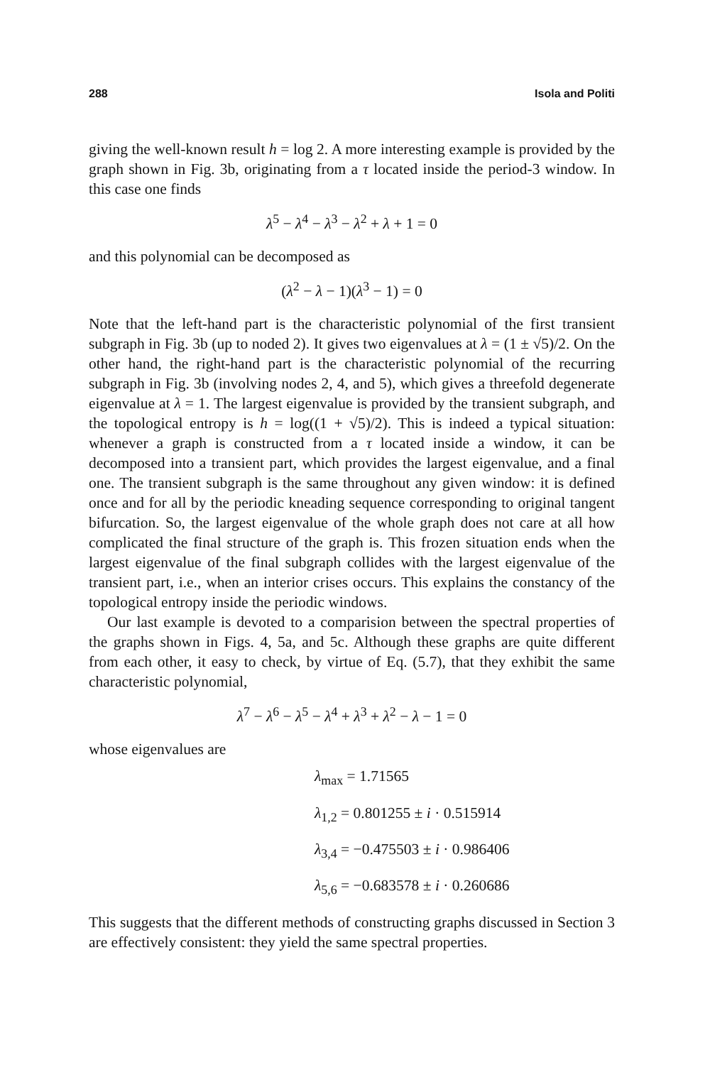288 Isola and Politi
giving the well-known result h = log 2. A more interesting example is provided by the graph shown in Fig. 3b, originating from a τ located inside the period-3 window. In this case one finds
λ<sup>5</sup> − λ<sup>4</sup> − λ<sup>3</sup> − λ<sup>2</sup> + λ + 1 = 0
and this polynomial can be decomposed as
(λ<sup>2</sup> − λ − 1)(λ<sup>3</sup> − 1) = 0
Note that the left-hand part is the characteristic polynomial of the first transient subgraph in Fig. 3b (up to noded 2). It gives two eigenvalues at λ = (1 ± √5)/2. On the other hand, the right-hand part is the characteristic polynomial of the recurring subgraph in Fig. 3b (involving nodes 2, 4, and 5), which gives a threefold degenerate eigenvalue at λ = 1. The largest eigenvalue is provided by the transient subgraph, and the topological entropy is h = log((1 + √5)/2). This is indeed a typical situation: whenever a graph is constructed from a τ located inside a window, it can be decomposed into a transient part, which provides the largest eigenvalue, and a final one. The transient subgraph is the same throughout any given window: it is defined once and for all by the periodic kneading sequence corresponding to original tangent bifurcation. So, the largest eigenvalue of the whole graph does not care at all how complicated the final structure of the graph is. This frozen situation ends when the largest eigenvalue of the final subgraph collides with the largest eigenvalue of the transient part, i.e., when an interior crises occurs. This explains the constancy of the topological entropy inside the periodic windows.
Our last example is devoted to a comparision between the spectral properties of the graphs shown in Figs. 4, 5a, and 5c. Although these graphs are quite different from each other, it easy to check, by virtue of Eq. (5.7), that they exhibit the same characteristic polynomial,
λ<sup>7</sup> − λ<sup>6</sup> − λ<sup>5</sup> − λ<sup>4</sup> + λ<sup>3</sup> + λ<sup>2</sup> − λ − 1 = 0
whose eigenvalues are
λ<sub>max</sub> = 1.71565
λ<sub>1,2</sub> = 0.801255 ± i · 0.515914
λ<sub>3,4</sub> = −0.475503 ± i · 0.986406
λ<sub>5,6</sub> = −0.683578 ± i · 0.260686
This suggests that the different methods of constructing graphs discussed in Section 3 are effectively consistent: they yield the same spectral properties.